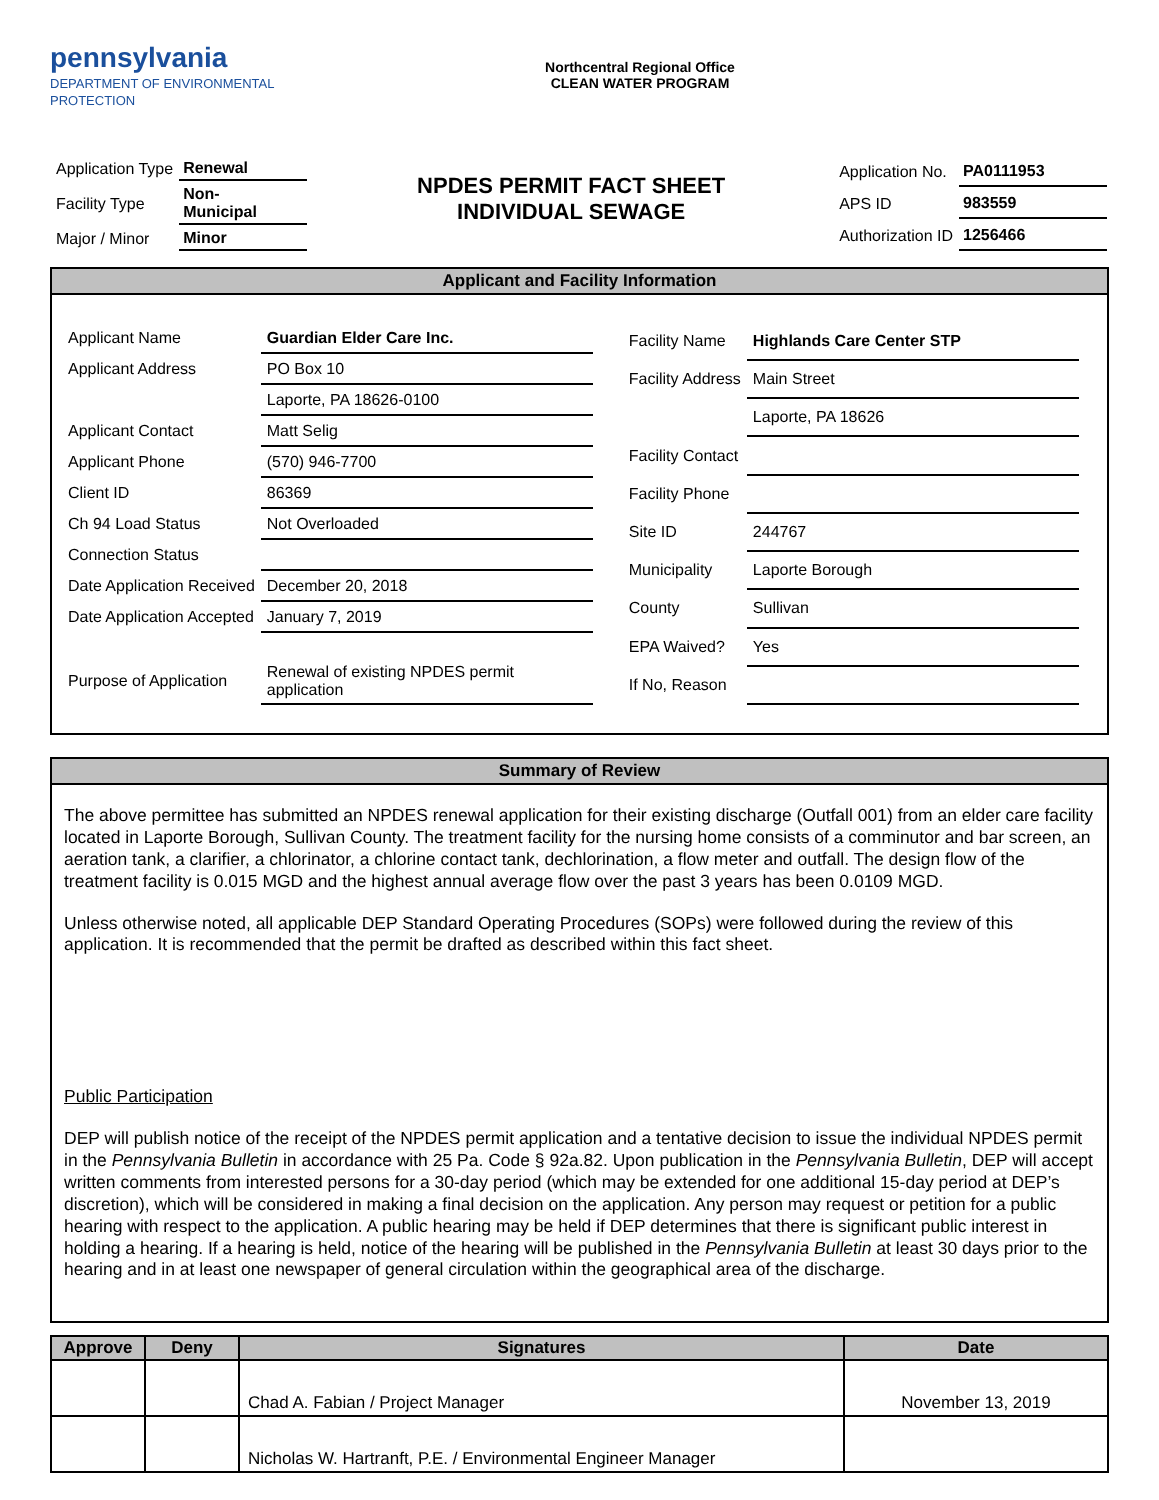pennsylvania
DEPARTMENT OF ENVIRONMENTAL
PROTECTION
Northcentral Regional Office
CLEAN WATER PROGRAM
| Application Type | Renewal |
| Facility Type | Non- Municipal |
| Major / Minor | Minor |
NPDES PERMIT FACT SHEET
INDIVIDUAL SEWAGE
| Application No. | PA0111953 |
| APS ID | 983559 |
| Authorization ID | 1256466 |
Applicant and Facility Information
| Applicant Name | Guardian Elder Care Inc. |
| Applicant Address | PO Box 10 |
| | Laporte, PA 18626-0100 |
| Applicant Contact | Matt Selig |
| Applicant Phone | (570) 946-7700 |
| Client ID | 86369 |
| Ch 94 Load Status | Not Overloaded |
| Connection Status | |
| Date Application Received | December 20, 2018 |
| Date Application Accepted | January 7, 2019 |
| Purpose of Application | Renewal of existing NPDES permit application |
| Facility Name | Highlands Care Center STP |
| Facility Address | Main Street |
| | Laporte, PA 18626 |
| Facility Contact | |
| Facility Phone | |
| Site ID | 244767 |
| Municipality | Laporte Borough |
| County | Sullivan |
| EPA Waived? | Yes |
| If No, Reason | |
Summary of Review
The above permittee has submitted an NPDES renewal application for their existing discharge (Outfall 001) from an elder care facility located in Laporte Borough, Sullivan County. The treatment facility for the nursing home consists of a comminutor and bar screen, an aeration tank, a clarifier, a chlorinator, a chlorine contact tank, dechlorination, a flow meter and outfall. The design flow of the treatment facility is 0.015 MGD and the highest annual average flow over the past 3 years has been 0.0109 MGD.
Unless otherwise noted, all applicable DEP Standard Operating Procedures (SOPs) were followed during the review of this application. It is recommended that the permit be drafted as described within this fact sheet.
Public Participation
DEP will publish notice of the receipt of the NPDES permit application and a tentative decision to issue the individual NPDES permit in the Pennsylvania Bulletin in accordance with 25 Pa. Code § 92a.82. Upon publication in the Pennsylvania Bulletin, DEP will accept written comments from interested persons for a 30-day period (which may be extended for one additional 15-day period at DEP’s discretion), which will be considered in making a final decision on the application. Any person may request or petition for a public hearing with respect to the application. A public hearing may be held if DEP determines that there is significant public interest in holding a hearing. If a hearing is held, notice of the hearing will be published in the Pennsylvania Bulletin at least 30 days prior to the hearing and in at least one newspaper of general circulation within the geographical area of the discharge.
| Approve | Deny | Signatures | Date |
| --- | --- | --- | --- |
| | | Chad A. Fabian / Project Manager | November 13, 2019 |
| | | Nicholas W. Hartranft, P.E. / Environmental Engineer Manager | |